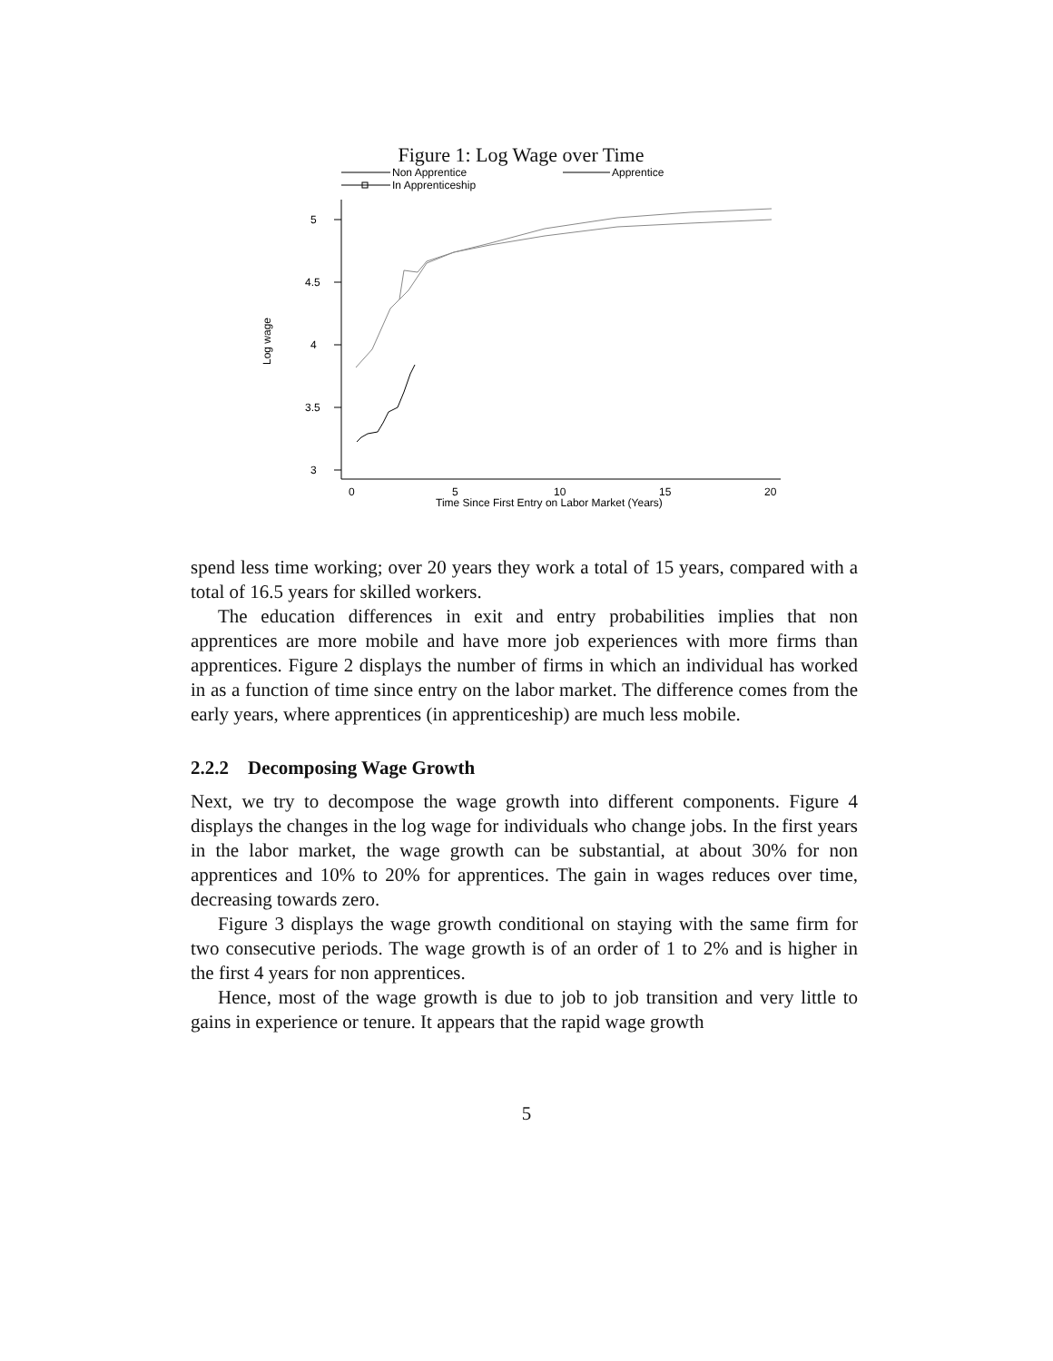Figure 1: Log Wage over Time
Non Apprentice
Apprentice
In Apprenticeship
5
4.5
4
3.5
3
0
5
10
15
20
Time Since First Entry on Labor Market (Years)
Log wage
spend less time working; over 20 years they work a total of 15 years, compared with a total of 16.5 years for skilled workers.
The education differences in exit and entry probabilities implies that non apprentices are more mobile and have more job experiences with more firms than apprentices. Figure 2 displays the number of firms in which an individual has worked in as a function of time since entry on the labor market. The difference comes from the early years, where apprentices (in apprenticeship) are much less mobile.
2.2.2 Decomposing Wage Growth
Next, we try to decompose the wage growth into different components. Figure 4 displays the changes in the log wage for individuals who change jobs. In the first years in the labor market, the wage growth can be substantial, at about 30% for non apprentices and 10% to 20% for apprentices. The gain in wages reduces over time, decreasing towards zero.
Figure 3 displays the wage growth conditional on staying with the same firm for two consecutive periods. The wage growth is of an order of 1 to 2% and is higher in the first 4 years for non apprentices.
Hence, most of the wage growth is due to job to job transition and very little to gains in experience or tenure. It appears that the rapid wage growth
5